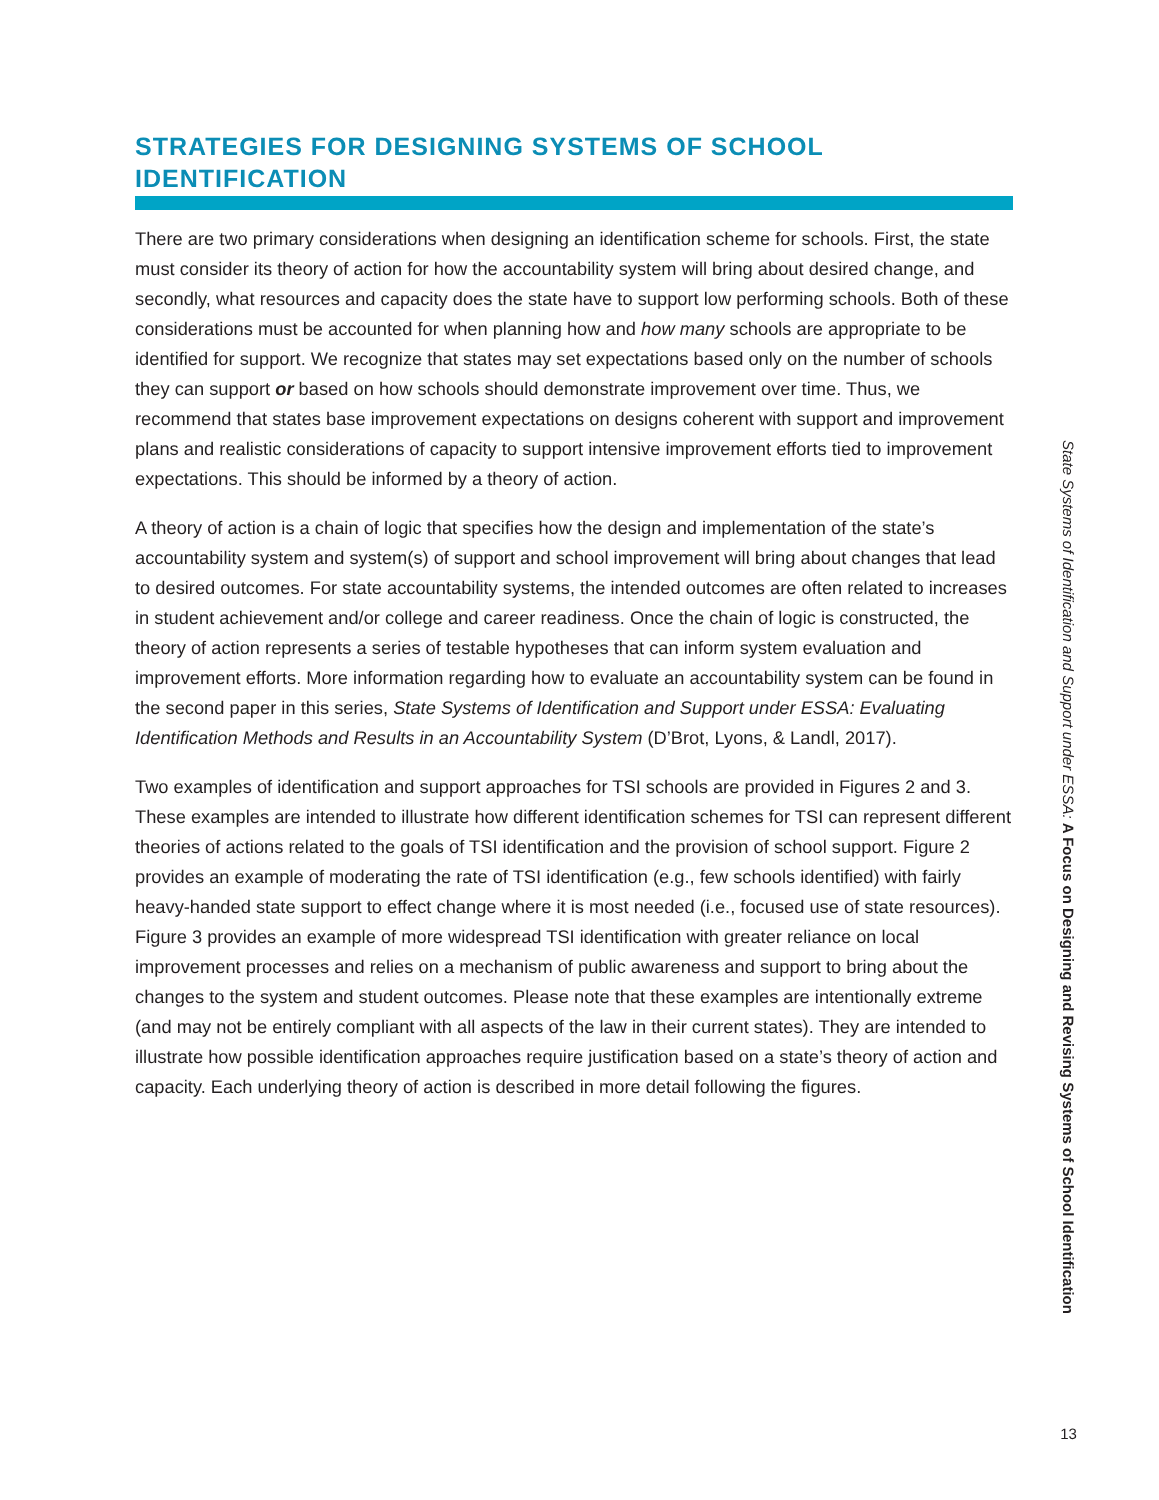STRATEGIES FOR DESIGNING SYSTEMS OF SCHOOL IDENTIFICATION
There are two primary considerations when designing an identification scheme for schools. First, the state must consider its theory of action for how the accountability system will bring about desired change, and secondly, what resources and capacity does the state have to support low performing schools. Both of these considerations must be accounted for when planning how and how many schools are appropriate to be identified for support. We recognize that states may set expectations based only on the number of schools they can support or based on how schools should demonstrate improvement over time. Thus, we recommend that states base improvement expectations on designs coherent with support and improvement plans and realistic considerations of capacity to support intensive improvement efforts tied to improvement expectations. This should be informed by a theory of action.
A theory of action is a chain of logic that specifies how the design and implementation of the state’s accountability system and system(s) of support and school improvement will bring about changes that lead to desired outcomes. For state accountability systems, the intended outcomes are often related to increases in student achievement and/or college and career readiness. Once the chain of logic is constructed, the theory of action represents a series of testable hypotheses that can inform system evaluation and improvement efforts. More information regarding how to evaluate an accountability system can be found in the second paper in this series, State Systems of Identification and Support under ESSA: Evaluating Identification Methods and Results in an Accountability System (D’Brot, Lyons, & Landl, 2017).
Two examples of identification and support approaches for TSI schools are provided in Figures 2 and 3. These examples are intended to illustrate how different identification schemes for TSI can represent different theories of actions related to the goals of TSI identification and the provision of school support. Figure 2 provides an example of moderating the rate of TSI identification (e.g., few schools identified) with fairly heavy-handed state support to effect change where it is most needed (i.e., focused use of state resources). Figure 3 provides an example of more widespread TSI identification with greater reliance on local improvement processes and relies on a mechanism of public awareness and support to bring about the changes to the system and student outcomes. Please note that these examples are intentionally extreme (and may not be entirely compliant with all aspects of the law in their current states). They are intended to illustrate how possible identification approaches require justification based on a state’s theory of action and capacity. Each underlying theory of action is described in more detail following the figures.
State Systems of Identification and Support under ESSA: A Focus on Designing and Revising Systems of School Identification
13